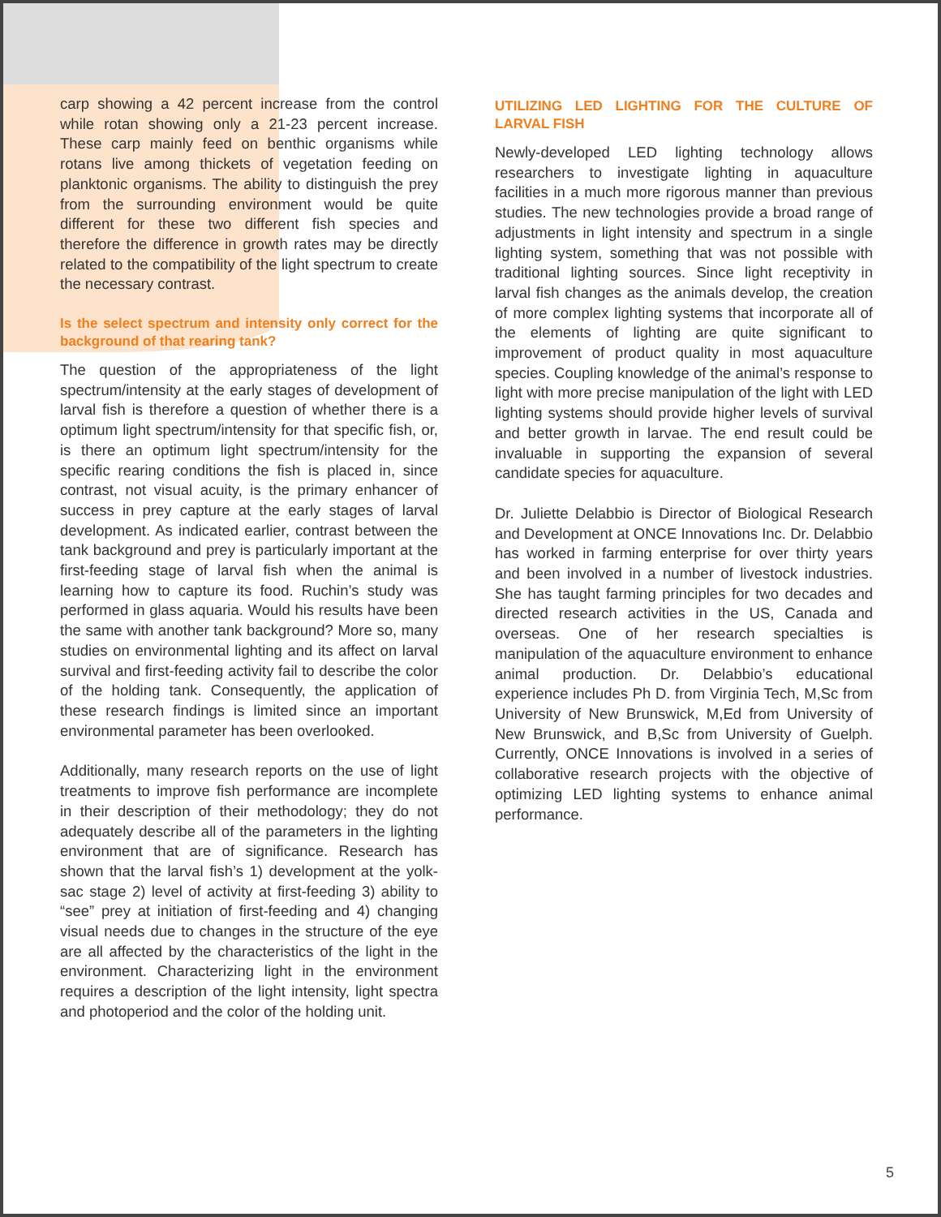carp showing a 42 percent increase from the control while rotan showing only a 21-23 percent increase. These carp mainly feed on benthic organisms while rotans live among thickets of vegetation feeding on planktonic organisms. The ability to distinguish the prey from the surrounding environment would be quite different for these two different fish species and therefore the difference in growth rates may be directly related to the compatibility of the light spectrum to create the necessary contrast.
Is the select spectrum and intensity only correct for the background of that rearing tank?
The question of the appropriateness of the light spectrum/intensity at the early stages of development of larval fish is therefore a question of whether there is a optimum light spectrum/intensity for that specific fish, or, is there an optimum light spectrum/intensity for the specific rearing conditions the fish is placed in, since contrast, not visual acuity, is the primary enhancer of success in prey capture at the early stages of larval development. As indicated earlier, contrast between the tank background and prey is particularly important at the first-feeding stage of larval fish when the animal is learning how to capture its food. Ruchin’s study was performed in glass aquaria. Would his results have been the same with another tank background? More so, many studies on environmental lighting and its affect on larval survival and first-feeding activity fail to describe the color of the holding tank. Consequently, the application of these research findings is limited since an important environmental parameter has been overlooked.
Additionally, many research reports on the use of light treatments to improve fish performance are incomplete in their description of their methodology; they do not adequately describe all of the parameters in the lighting environment that are of significance. Research has shown that the larval fish’s 1) development at the yolk-sac stage 2) level of activity at first-feeding 3) ability to “see” prey at initiation of first-feeding and 4) changing visual needs due to changes in the structure of the eye are all affected by the characteristics of the light in the environment. Characterizing light in the environment requires a description of the light intensity, light spectra and photoperiod and the color of the holding unit.
UTILIZING LED LIGHTING FOR THE CULTURE OF LARVAL FISH
Newly-developed LED lighting technology allows researchers to investigate lighting in aquaculture facilities in a much more rigorous manner than previous studies. The new technologies provide a broad range of adjustments in light intensity and spectrum in a single lighting system, something that was not possible with traditional lighting sources. Since light receptivity in larval fish changes as the animals develop, the creation of more complex lighting systems that incorporate all of the elements of lighting are quite significant to improvement of product quality in most aquaculture species. Coupling knowledge of the animal’s response to light with more precise manipulation of the light with LED lighting systems should provide higher levels of survival and better growth in larvae. The end result could be invaluable in supporting the expansion of several candidate species for aquaculture.
Dr. Juliette Delabbio is Director of Biological Research and Development at ONCE Innovations Inc. Dr. Delabbio has worked in farming enterprise for over thirty years and been involved in a number of livestock industries. She has taught farming principles for two decades and directed research activities in the US, Canada and overseas. One of her research specialties is manipulation of the aquaculture environment to enhance animal production. Dr. Delabbio’s educational experience includes Ph D. from Virginia Tech, M,Sc from University of New Brunswick, M,Ed from University of New Brunswick, and B,Sc from University of Guelph. Currently, ONCE Innovations is involved in a series of collaborative research projects with the objective of optimizing LED lighting systems to enhance animal performance.
5